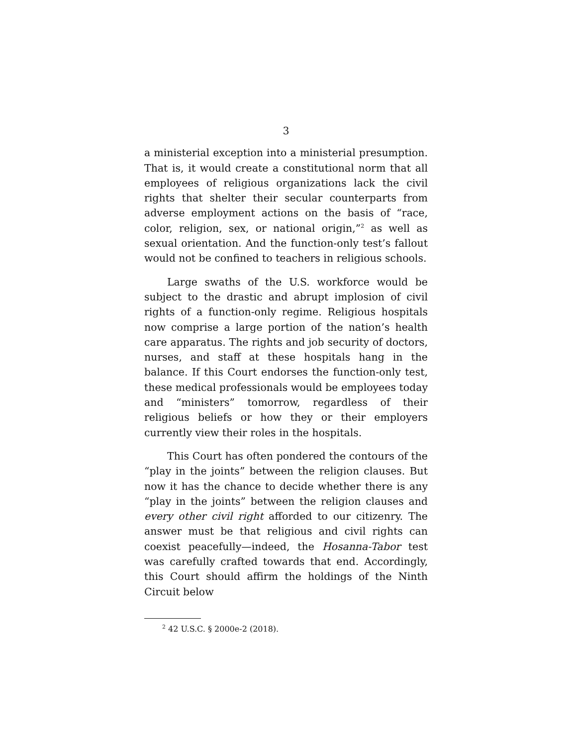3
a ministerial exception into a ministerial presumption. That is, it would create a constitutional norm that all employees of religious organizations lack the civil rights that shelter their secular counterparts from adverse employment actions on the basis of “race, color, religion, sex, or national origin,”<sup>2</sup> as well as sexual orientation. And the function-only test’s fallout would not be confined to teachers in religious schools.
Large swaths of the U.S. workforce would be subject to the drastic and abrupt implosion of civil rights of a function-only regime. Religious hospitals now comprise a large portion of the nation’s health care apparatus. The rights and job security of doctors, nurses, and staff at these hospitals hang in the balance. If this Court endorses the function-only test, these medical professionals would be employees today and “ministers” tomorrow, regardless of their religious beliefs or how they or their employers currently view their roles in the hospitals.
This Court has often pondered the contours of the “play in the joints” between the religion clauses. But now it has the chance to decide whether there is any “play in the joints” between the religion clauses and every other civil right afforded to our citizenry. The answer must be that religious and civil rights can coexist peacefully—indeed, the Hosanna-Tabor test was carefully crafted towards that end. Accordingly, this Court should affirm the holdings of the Ninth Circuit below
<sup>2</sup> 42 U.S.C. § 2000e-2 (2018).